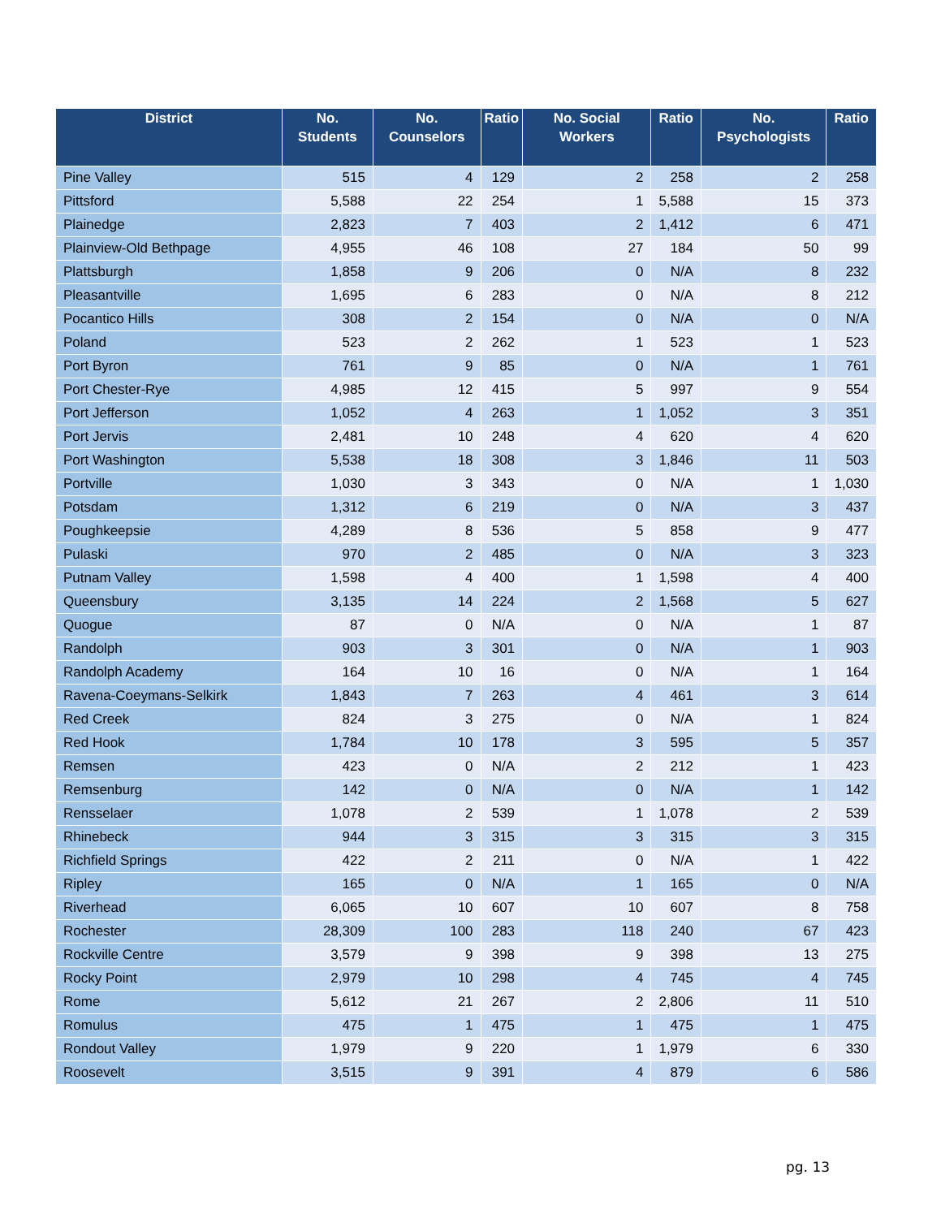| District | No. Students | No. Counselors | Ratio | No. Social Workers | Ratio | No. Psychologists | Ratio |
| --- | --- | --- | --- | --- | --- | --- | --- |
| Pine Valley | 515 | 4 | 129 | 2 | 258 | 2 | 258 |
| Pittsford | 5,588 | 22 | 254 | 1 | 5,588 | 15 | 373 |
| Plainedge | 2,823 | 7 | 403 | 2 | 1,412 | 6 | 471 |
| Plainview-Old Bethpage | 4,955 | 46 | 108 | 27 | 184 | 50 | 99 |
| Plattsburgh | 1,858 | 9 | 206 | 0 | N/A | 8 | 232 |
| Pleasantville | 1,695 | 6 | 283 | 0 | N/A | 8 | 212 |
| Pocantico Hills | 308 | 2 | 154 | 0 | N/A | 0 | N/A |
| Poland | 523 | 2 | 262 | 1 | 523 | 1 | 523 |
| Port Byron | 761 | 9 | 85 | 0 | N/A | 1 | 761 |
| Port Chester-Rye | 4,985 | 12 | 415 | 5 | 997 | 9 | 554 |
| Port Jefferson | 1,052 | 4 | 263 | 1 | 1,052 | 3 | 351 |
| Port Jervis | 2,481 | 10 | 248 | 4 | 620 | 4 | 620 |
| Port Washington | 5,538 | 18 | 308 | 3 | 1,846 | 11 | 503 |
| Portville | 1,030 | 3 | 343 | 0 | N/A | 1 | 1,030 |
| Potsdam | 1,312 | 6 | 219 | 0 | N/A | 3 | 437 |
| Poughkeepsie | 4,289 | 8 | 536 | 5 | 858 | 9 | 477 |
| Pulaski | 970 | 2 | 485 | 0 | N/A | 3 | 323 |
| Putnam Valley | 1,598 | 4 | 400 | 1 | 1,598 | 4 | 400 |
| Queensbury | 3,135 | 14 | 224 | 2 | 1,568 | 5 | 627 |
| Quogue | 87 | 0 | N/A | 0 | N/A | 1 | 87 |
| Randolph | 903 | 3 | 301 | 0 | N/A | 1 | 903 |
| Randolph Academy | 164 | 10 | 16 | 0 | N/A | 1 | 164 |
| Ravena-Coeymans-Selkirk | 1,843 | 7 | 263 | 4 | 461 | 3 | 614 |
| Red Creek | 824 | 3 | 275 | 0 | N/A | 1 | 824 |
| Red Hook | 1,784 | 10 | 178 | 3 | 595 | 5 | 357 |
| Remsen | 423 | 0 | N/A | 2 | 212 | 1 | 423 |
| Remsenburg | 142 | 0 | N/A | 0 | N/A | 1 | 142 |
| Rensselaer | 1,078 | 2 | 539 | 1 | 1,078 | 2 | 539 |
| Rhinebeck | 944 | 3 | 315 | 3 | 315 | 3 | 315 |
| Richfield Springs | 422 | 2 | 211 | 0 | N/A | 1 | 422 |
| Ripley | 165 | 0 | N/A | 1 | 165 | 0 | N/A |
| Riverhead | 6,065 | 10 | 607 | 10 | 607 | 8 | 758 |
| Rochester | 28,309 | 100 | 283 | 118 | 240 | 67 | 423 |
| Rockville Centre | 3,579 | 9 | 398 | 9 | 398 | 13 | 275 |
| Rocky Point | 2,979 | 10 | 298 | 4 | 745 | 4 | 745 |
| Rome | 5,612 | 21 | 267 | 2 | 2,806 | 11 | 510 |
| Romulus | 475 | 1 | 475 | 1 | 475 | 1 | 475 |
| Rondout Valley | 1,979 | 9 | 220 | 1 | 1,979 | 6 | 330 |
| Roosevelt | 3,515 | 9 | 391 | 4 | 879 | 6 | 586 |
pg. 13